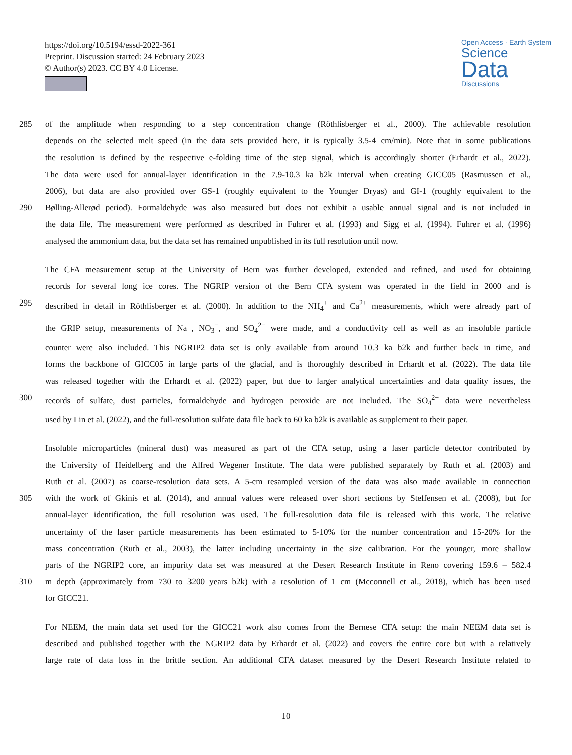https://doi.org/10.5194/essd-2022-361
Preprint. Discussion started: 24 February 2023
© Author(s) 2023. CC BY 4.0 License.
Open Access · Earth System
Science
Data
Discussions
285 of the amplitude when responding to a step concentration change (Röthlisberger et al., 2000). The achievable resolution
depends on the selected melt speed (in the data sets provided here, it is typically 3.5-4 cm/min). Note that in some publications
the resolution is defined by the respective e-folding time of the step signal, which is accordingly shorter (Erhardt et al., 2022).
The data were used for annual-layer identification in the 7.9-10.3 ka b2k interval when creating GICC05 (Rasmussen et al.,
2006), but data are also provided over GS-1 (roughly equivalent to the Younger Dryas) and GI-1 (roughly equivalent to the
290 Bølling-Allerød period). Formaldehyde was also measured but does not exhibit a usable annual signal and is not included in
the data file. The measurement were performed as described in Fuhrer et al. (1993) and Sigg et al. (1994). Fuhrer et al. (1996)
analysed the ammonium data, but the data set has remained unpublished in its full resolution until now.
The CFA measurement setup at the University of Bern was further developed, extended and refined, and used for obtaining
records for several long ice cores. The NGRIP version of the Bern CFA system was operated in the field in 2000 and is
295 described in detail in Röthlisberger et al. (2000). In addition to the NH<sub>4</sub><sup>+</sup> and Ca<sup>2+</sup> measurements, which were already part of
the GRIP setup, measurements of Na<sup>+</sup>, NO<sub>3</sub><sup>−</sup>, and SO<sub>4</sub><sup>2−</sup> were made, and a conductivity cell as well as an insoluble particle
counter were also included. This NGRIP2 data set is only available from around 10.3 ka b2k and further back in time, and
forms the backbone of GICC05 in large parts of the glacial, and is thoroughly described in Erhardt et al. (2022). The data file
was released together with the Erhardt et al. (2022) paper, but due to larger analytical uncertainties and data quality issues, the
300 records of sulfate, dust particles, formaldehyde and hydrogen peroxide are not included. The SO<sub>4</sub><sup>2−</sup> data were nevertheless
used by Lin et al. (2022), and the full-resolution sulfate data file back to 60 ka b2k is available as supplement to their paper.
Insoluble microparticles (mineral dust) was measured as part of the CFA setup, using a laser particle detector contributed by
the University of Heidelberg and the Alfred Wegener Institute. The data were published separately by Ruth et al. (2003) and
Ruth et al. (2007) as coarse-resolution data sets. A 5-cm resampled version of the data was also made available in connection
305 with the work of Gkinis et al. (2014), and annual values were released over short sections by Steffensen et al. (2008), but for
annual-layer identification, the full resolution was used. The full-resolution data file is released with this work. The relative
uncertainty of the laser particle measurements has been estimated to 5-10% for the number concentration and 15-20% for the
mass concentration (Ruth et al., 2003), the latter including uncertainty in the size calibration. For the younger, more shallow
parts of the NGRIP2 core, an impurity data set was measured at the Desert Research Institute in Reno covering 159.6 – 582.4
310 m depth (approximately from 730 to 3200 years b2k) with a resolution of 1 cm (Mcconnell et al., 2018), which has been used
for GICC21.
For NEEM, the main data set used for the GICC21 work also comes from the Bernese CFA setup: the main NEEM data set is
described and published together with the NGRIP2 data by Erhardt et al. (2022) and covers the entire core but with a relatively
large rate of data loss in the brittle section. An additional CFA dataset measured by the Desert Research Institute related to
10